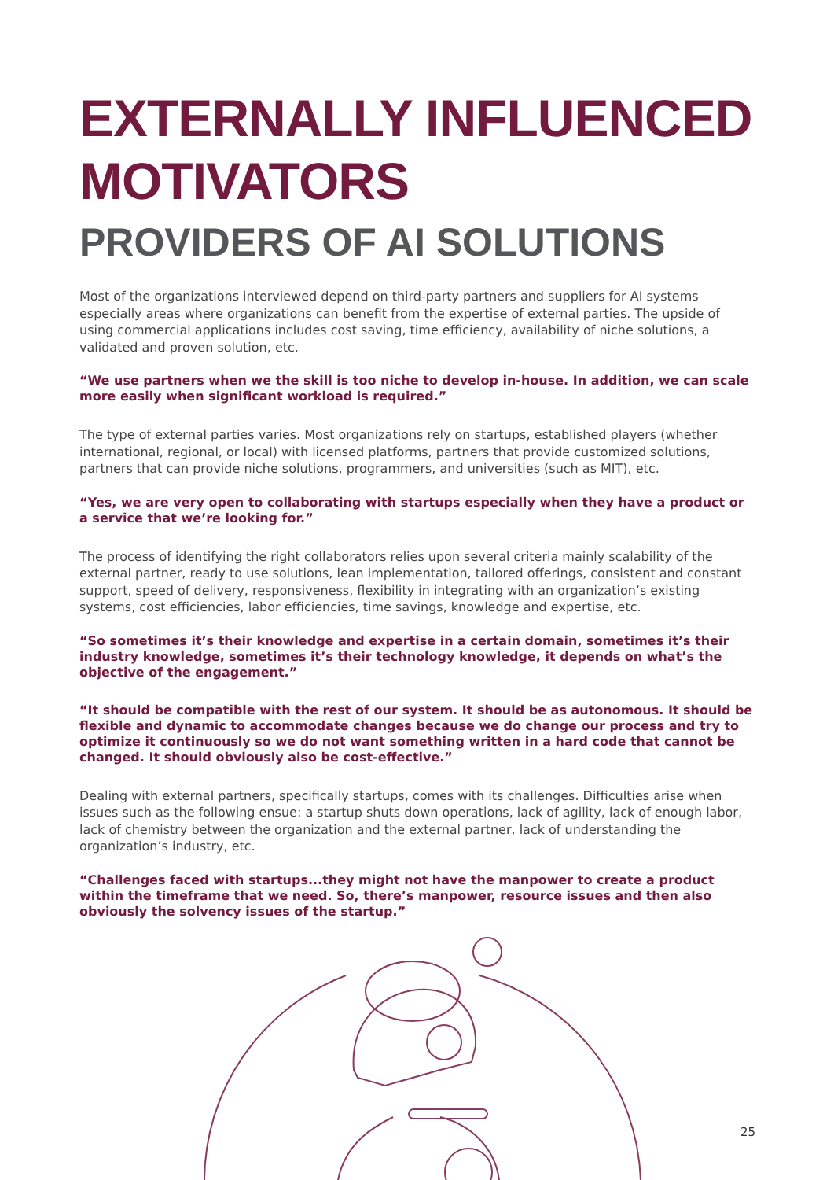EXTERNALLY INFLUENCED
MOTIVATORS
PROVIDERS OF AI SOLUTIONS
Most of the organizations interviewed depend on third-party partners and suppliers for AI systems especially areas where organizations can benefit from the expertise of external parties. The upside of using commercial applications includes cost saving, time efficiency, availability of niche solutions, a validated and proven solution, etc.
“We use partners when we the skill is too niche to develop in-house. In addition, we can scale more easily when significant workload is required.”
The type of external parties varies. Most organizations rely on startups, established players (whether international, regional, or local) with licensed platforms, partners that provide customized solutions, partners that can provide niche solutions, programmers, and universities (such as MIT), etc.
“Yes, we are very open to collaborating with startups especially when they have a product or a service that we’re looking for.”
The process of identifying the right collaborators relies upon several criteria mainly scalability of the external partner, ready to use solutions, lean implementation, tailored offerings, consistent and constant support, speed of delivery, responsiveness, flexibility in integrating with an organization’s existing systems, cost efficiencies, labor efficiencies, time savings, knowledge and expertise, etc.
“So sometimes it’s their knowledge and expertise in a certain domain, sometimes it’s their industry knowledge, sometimes it’s their technology knowledge, it depends on what’s the objective of the engagement.”
“It should be compatible with the rest of our system. It should be as autonomous. It should be flexible and dynamic to accommodate changes because we do change our process and try to optimize it continuously so we do not want something written in a hard code that cannot be changed. It should obviously also be cost-effective.”
Dealing with external partners, specifically startups, comes with its challenges. Difficulties arise when issues such as the following ensue: a startup shuts down operations, lack of agility, lack of enough labor, lack of chemistry between the organization and the external partner, lack of understanding the organization’s industry, etc.
“Challenges faced with startups...they might not have the manpower to create a product within the timeframe that we need. So, there’s manpower, resource issues and then also obviously the solvency issues of the startup.”
25